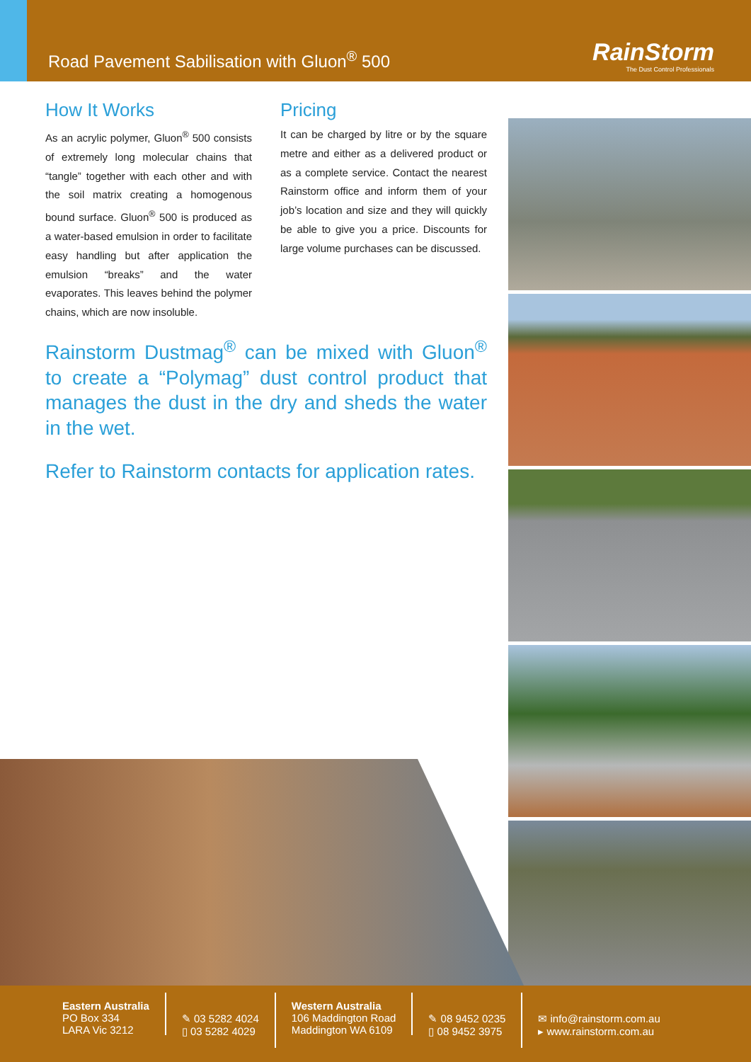Road Pavement Sabilisation with Gluon<sup>®</sup> 500
RainStorm
The Dust Control Professionals
How It Works
As an acrylic polymer, Gluon<sup>®</sup> 500 consists of extremely long molecular chains that “tangle” together with each other and with the soil matrix creating a homogenous bound surface. Gluon<sup>®</sup> 500 is produced as a water-based emulsion in order to facilitate easy handling but after application the emulsion “breaks” and the water evaporates. This leaves behind the polymer chains, which are now insoluble.
Pricing
It can be charged by litre or by the square metre and either as a delivered product or as a complete service. Contact the nearest Rainstorm office and inform them of your job’s location and size and they will quickly be able to give you a price. Discounts for large volume purchases can be discussed.
Rainstorm Dustmag<sup>®</sup> can be mixed with Gluon<sup>®</sup> to create a “Polymag” dust control product that manages the dust in the dry and sheds the water in the wet.
Refer to Rainstorm contacts for application rates.
Eastern Australia
PO Box 334
LARA Vic 3212
✎ 03 5282 4024
▯ 03 5282 4029
Western Australia
106 Maddington Road
Maddington WA 6109
✎ 08 9452 0235
▯ 08 9452 3975
✉ info@rainstorm.com.au
▸ www.rainstorm.com.au